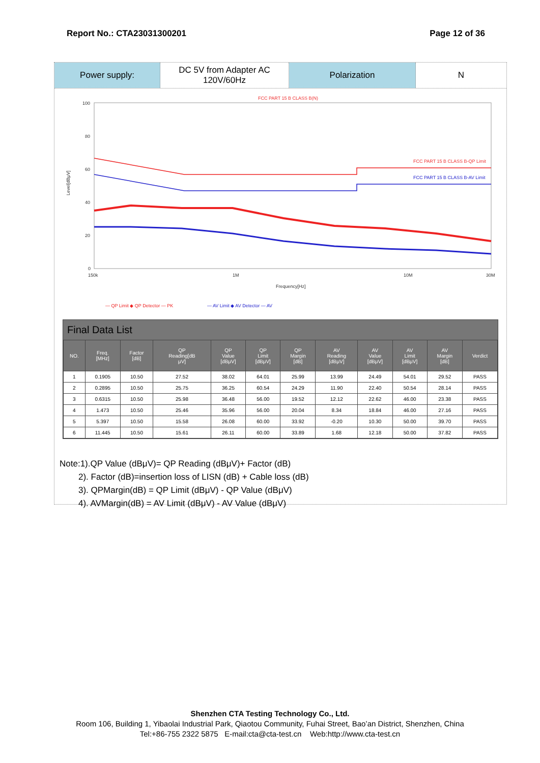Report No.: CTA23031300201 Page 12 of 36
Power supply: DC 5V from Adapter AC
120V/60Hz
Polarization N
FCC PART 15 B CLASS B(N)
100
80
60
40
20
0
150k
1M
10M
30M
Frequency[Hz]
Level[dBμV]
FCC PART 15 B CLASS B-QP Limit
FCC PART 15 B CLASS B-AV Limit
— QP Limit ◆ QP Detector — PK
— AV Limit ◆ AV Detector — AV
Final Data List
| NO. | Freq. [MHz] | Factor [dB] | QP Reading[dB μV] | QP Value [dBμV] | QP Limit [dBμV] | QP Margin [dB] | AV Reading [dBμV] | AV Value [dBμV] | AV Limit [dBμV] | AV Margin [dB] | Verdict |
| --- | --- | --- | --- | --- | --- | --- | --- | --- | --- | --- | --- |
| 1 | 0.1905 | 10.50 | 27.52 | 38.02 | 64.01 | 25.99 | 13.99 | 24.49 | 54.01 | 29.52 | PASS |
| 2 | 0.2895 | 10.50 | 25.75 | 36.25 | 60.54 | 24.29 | 11.90 | 22.40 | 50.54 | 28.14 | PASS |
| 3 | 0.6315 | 10.50 | 25.98 | 36.48 | 56.00 | 19.52 | 12.12 | 22.62 | 46.00 | 23.38 | PASS |
| 4 | 1.473 | 10.50 | 25.46 | 35.96 | 56.00 | 20.04 | 8.34 | 18.84 | 46.00 | 27.16 | PASS |
| 5 | 5.397 | 10.50 | 15.58 | 26.08 | 60.00 | 33.92 | -0.20 | 10.30 | 50.00 | 39.70 | PASS |
| 6 | 11.445 | 10.50 | 15.61 | 26.11 | 60.00 | 33.89 | 1.68 | 12.18 | 50.00 | 37.82 | PASS |
Note:1).QP Value (dBμV)= QP Reading (dBμV)+ Factor (dB)
2). Factor (dB)=insertion loss of LISN (dB) + Cable loss (dB)
3). QPMargin(dB) = QP Limit (dBμV) - QP Value (dBμV)
4). AVMargin(dB) = AV Limit (dBμV) - AV Value (dBμV)
Shenzhen CTA Testing Technology Co., Ltd.
Room 106, Building 1, Yibaolai Industrial Park, Qiaotou Community, Fuhai Street, Bao’an District, Shenzhen, China
Tel:+86-755 2322 5875 E-mail:cta@cta-test.cn Web:http://www.cta-test.cn